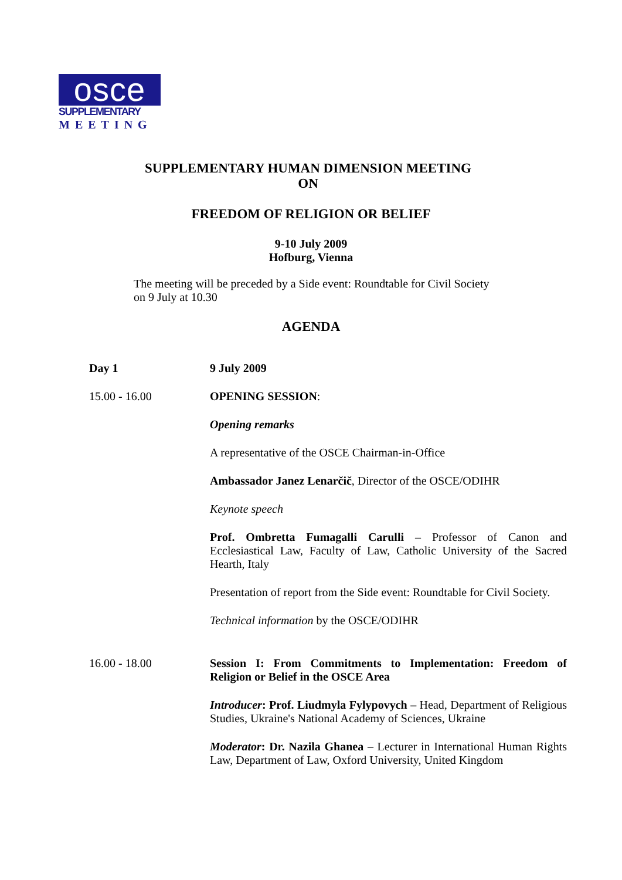osce
SUPPLEMENTARY
MEETING
SUPPLEMENTARY HUMAN DIMENSION MEETING
ON
FREEDOM OF RELIGION OR BELIEF
9-10 July 2009
Hofburg, Vienna
The meeting will be preceded by a Side event: Roundtable for Civil Society
on 9 July at 10.30
AGENDA
Day 1 9 July 2009
15.00 - 16.00 OPENING SESSION:
Opening remarks
A representative of the OSCE Chairman-in-Office
Ambassador Janez Lenarčič, Director of the OSCE/ODIHR
Keynote speech
Prof. Ombretta Fumagalli Carulli – Professor of Canon and Ecclesiastical Law, Faculty of Law, Catholic University of the Sacred Hearth, Italy
Presentation of report from the Side event: Roundtable for Civil Society.
Technical information by the OSCE/ODIHR
16.00 - 18.00 Session I: From Commitments to Implementation: Freedom of Religion or Belief in the OSCE Area
Introducer: Prof. Liudmyla Fylypovych – Head, Department of Religious Studies, Ukraine's National Academy of Sciences, Ukraine
Moderator: Dr. Nazila Ghanea – Lecturer in International Human Rights Law, Department of Law, Oxford University, United Kingdom